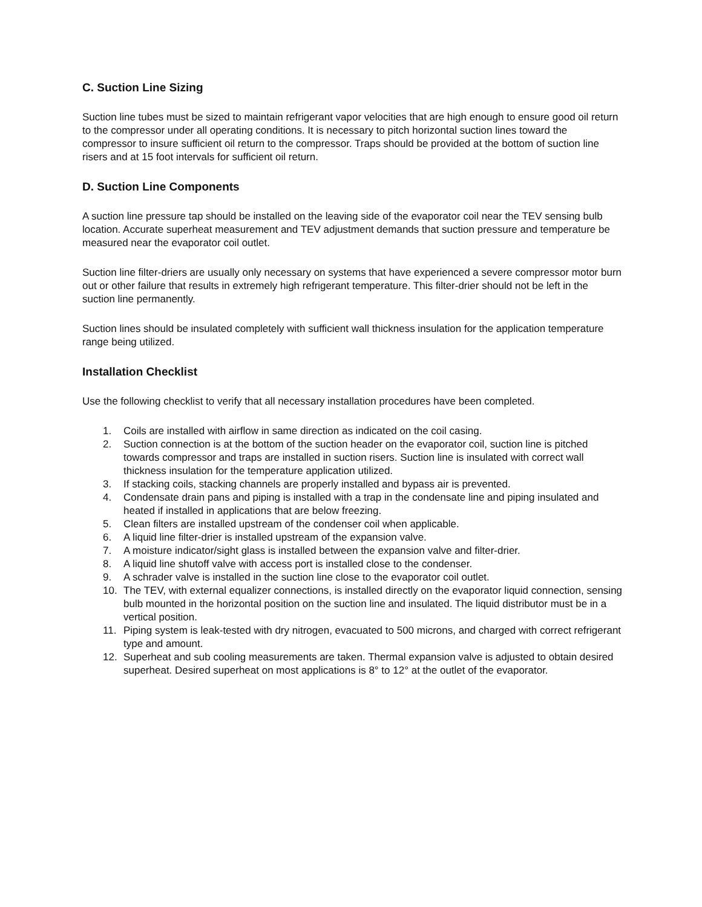C. Suction Line Sizing
Suction line tubes must be sized to maintain refrigerant vapor velocities that are high enough to ensure good oil return to the compressor under all operating conditions. It is necessary to pitch horizontal suction lines toward the compressor to insure sufficient oil return to the compressor. Traps should be provided at the bottom of suction line risers and at 15 foot intervals for sufficient oil return.
D. Suction Line Components
A suction line pressure tap should be installed on the leaving side of the evaporator coil near the TEV sensing bulb location. Accurate superheat measurement and TEV adjustment demands that suction pressure and temperature be measured near the evaporator coil outlet.
Suction line filter-driers are usually only necessary on systems that have experienced a severe compressor motor burn out or other failure that results in extremely high refrigerant temperature. This filter-drier should not be left in the suction line permanently.
Suction lines should be insulated completely with sufficient wall thickness insulation for the application temperature range being utilized.
Installation Checklist
Use the following checklist to verify that all necessary installation procedures have been completed.
1. Coils are installed with airflow in same direction as indicated on the coil casing.
2. Suction connection is at the bottom of the suction header on the evaporator coil, suction line is pitched towards compressor and traps are installed in suction risers. Suction line is insulated with correct wall thickness insulation for the temperature application utilized.
3. If stacking coils, stacking channels are properly installed and bypass air is prevented.
4. Condensate drain pans and piping is installed with a trap in the condensate line and piping insulated and heated if installed in applications that are below freezing.
5. Clean filters are installed upstream of the condenser coil when applicable.
6. A liquid line filter-drier is installed upstream of the expansion valve.
7. A moisture indicator/sight glass is installed between the expansion valve and filter-drier.
8. A liquid line shutoff valve with access port is installed close to the condenser.
9. A schrader valve is installed in the suction line close to the evaporator coil outlet.
10. The TEV, with external equalizer connections, is installed directly on the evaporator liquid connection, sensing bulb mounted in the horizontal position on the suction line and insulated. The liquid distributor must be in a vertical position.
11. Piping system is leak-tested with dry nitrogen, evacuated to 500 microns, and charged with correct refrigerant type and amount.
12. Superheat and sub cooling measurements are taken. Thermal expansion valve is adjusted to obtain desired superheat. Desired superheat on most applications is 8° to 12° at the outlet of the evaporator.